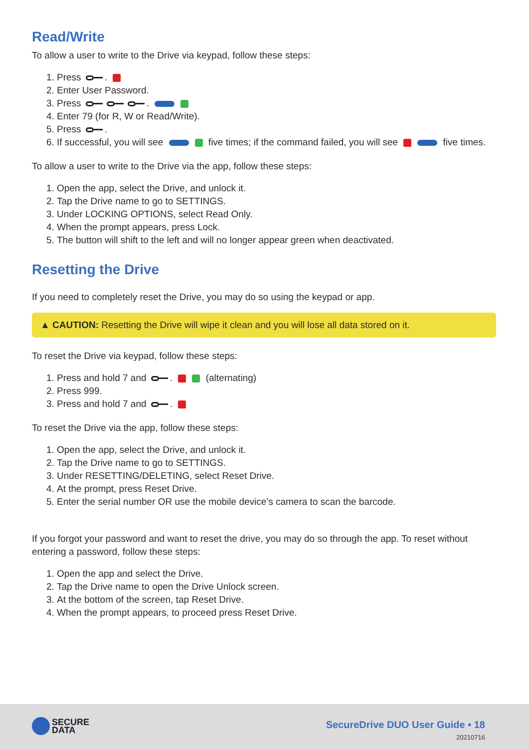Read/Write
To allow a user to write to the Drive via keypad, follow these steps:
1. Press .
2. Enter User Password.
3. Press .
4. Enter 79 (for R, W or Read/Write).
5. Press .
6. If successful, you will see five times; if the command failed, you will see five times.
To allow a user to write to the Drive via the app, follow these steps:
1. Open the app, select the Drive, and unlock it.
2. Tap the Drive name to go to SETTINGS.
3. Under LOCKING OPTIONS, select Read Only.
4. When the prompt appears, press Lock.
5. The button will shift to the left and will no longer appear green when deactivated.
Resetting the Drive
If you need to completely reset the Drive, you may do so using the keypad or app.
▲ CAUTION: Resetting the Drive will wipe it clean and you will lose all data stored on it.
To reset the Drive via keypad, follow these steps:
1. Press and hold 7 and . (alternating)
2. Press 999.
3. Press and hold 7 and .
To reset the Drive via the app, follow these steps:
1. Open the app, select the Drive, and unlock it.
2. Tap the Drive name to go to SETTINGS.
3. Under RESETTING/DELETING, select Reset Drive.
4. At the prompt, press Reset Drive.
5. Enter the serial number OR use the mobile device’s camera to scan the barcode.
If you forgot your password and want to reset the drive, you may do so through the app. To reset without entering a password, follow these steps:
1. Open the app and select the Drive.
2. Tap the Drive name to open the Drive Unlock screen.
3. At the bottom of the screen, tap Reset Drive.
4. When the prompt appears, to proceed press Reset Drive.
SECURE
DATA
SecureDrive DUO User Guide • 18
20210716